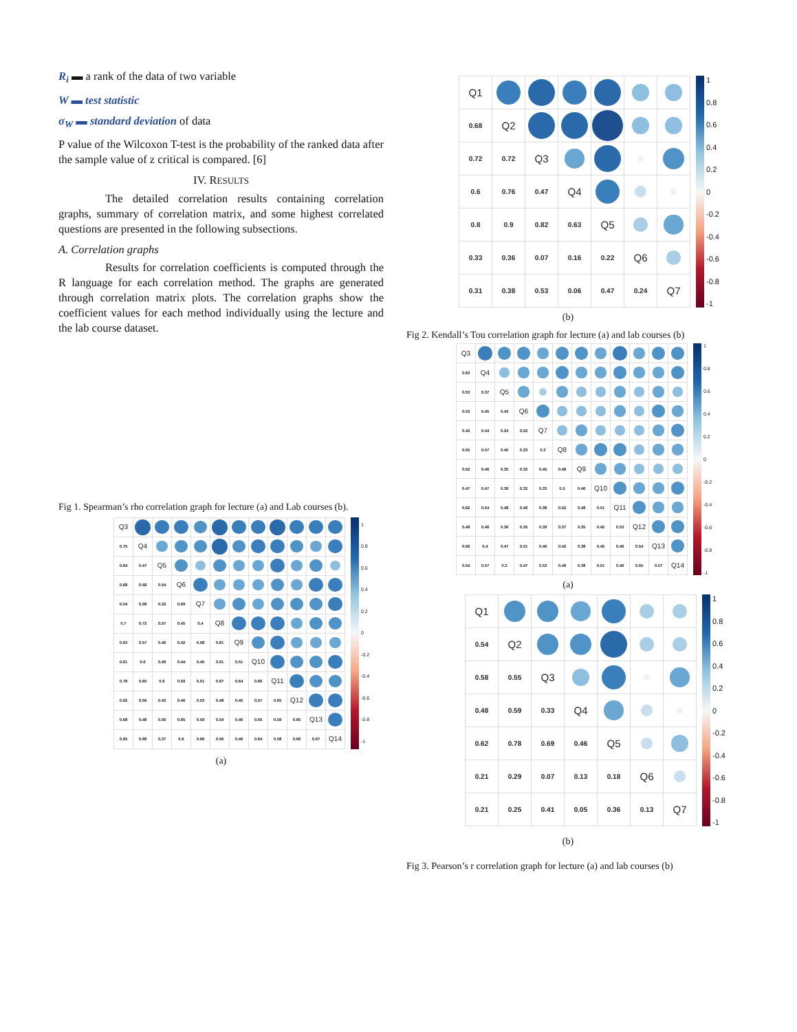R<sub>i</sub> ▬ a rank of the data of two variable
W ▬ test statistic
σ<sub>W</sub> ▬ standard deviation of data
P value of the Wilcoxon T-test is the probability of the ranked data after the sample value of z critical is compared. [6]
IV. RESULTS
The detailed correlation results containing correlation graphs, summary of correlation matrix, and some highest correlated questions are presented in the following subsections.
A. Correlation graphs
Results for correlation coefficients is computed through the R language for each correlation method. The graphs are generated through correlation matrix plots. The correlation graphs show the coefficient values for each method individually using the lecture and the lab course dataset.
Fig 1. Spearman’s rho correlation graph for lecture (a) and Lab courses (b).
| Q3 | | | | | | | | | | | |
| 0.75 | Q4 | | | | | | | | | | |
| 0.64 | 0.47 | Q5 | | | | | | | | | |
| 0.68 | 0.58 | 0.54 | Q6 | | | | | | | | |
| 0.54 | 0.58 | 0.32 | 0.69 | Q7 | | | | | | | |
| 0.7 | 0.72 | 0.57 | 0.45 | 0.4 | Q8 | | | | | | |
| 0.63 | 0.57 | 0.46 | 0.42 | 0.58 | 0.61 | Q9 | | | | | |
| 0.61 | 0.6 | 0.49 | 0.44 | 0.45 | 0.61 | 0.51 | Q10 | | | | |
| 0.78 | 0.65 | 0.6 | 0.59 | 0.51 | 0.67 | 0.64 | 0.66 | Q11 | | | |
| 0.62 | 0.56 | 0.43 | 0.46 | 0.53 | 0.48 | 0.45 | 0.57 | 0.65 | Q12 | | |
| 0.68 | 0.48 | 0.56 | 0.65 | 0.59 | 0.54 | 0.46 | 0.55 | 0.59 | 0.65 | Q13 | |
| 0.65 | 0.68 | 0.37 | 0.6 | 0.66 | 0.56 | 0.46 | 0.64 | 0.58 | 0.66 | 0.67 | Q14 |
1
0.8
0.6
0.4
0.2
0
-0.2
-0.4
-0.6
-0.8
-1
(a)
| Q1 | | | | | | |
| 0.68 | Q2 | | | | | |
| 0.72 | 0.72 | Q3 | | | | |
| 0.6 | 0.76 | 0.47 | Q4 | | | |
| 0.8 | 0.9 | 0.82 | 0.63 | Q5 | | |
| 0.33 | 0.36 | 0.07 | 0.16 | 0.22 | Q6 | |
| 0.31 | 0.38 | 0.53 | 0.06 | 0.47 | 0.24 | Q7 |
1
0.8
0.6
0.4
0.2
0
-0.2
-0.4
-0.6
-0.8
-1
(b)
Fig 2. Kendall’s Tou correlation graph for lecture (a) and lab courses (b)
| Q3 | | | | | | | | | | | |
| 0.63 | Q4 | | | | | | | | | | |
| 0.53 | 0.37 | Q5 | | | | | | | | | |
| 0.53 | 0.45 | 0.43 | Q6 | | | | | | | | |
| 0.42 | 0.44 | 0.24 | 0.52 | Q7 | | | | | | | |
| 0.55 | 0.57 | 0.45 | 0.33 | 0.3 | Q8 | | | | | | |
| 0.52 | 0.46 | 0.35 | 0.32 | 0.45 | 0.48 | Q9 | | | | | |
| 0.47 | 0.47 | 0.39 | 0.32 | 0.33 | 0.5 | 0.46 | Q10 | | | | |
| 0.62 | 0.54 | 0.48 | 0.46 | 0.38 | 0.52 | 0.48 | 0.51 | Q11 | | | |
| 0.48 | 0.46 | 0.36 | 0.35 | 0.39 | 0.37 | 0.35 | 0.45 | 0.53 | Q12 | | |
| 0.56 | 0.4 | 0.47 | 0.51 | 0.46 | 0.42 | 0.38 | 0.45 | 0.46 | 0.54 | Q13 | |
| 0.54 | 0.57 | 0.3 | 0.47 | 0.53 | 0.46 | 0.38 | 0.51 | 0.46 | 0.55 | 0.57 | Q14 |
1
0.8
0.6
0.4
0.2
0
-0.2
-0.4
-0.6
-0.8
-1
(a)
| Q1 | | | | | | |
| 0.54 | Q2 | | | | | |
| 0.58 | 0.55 | Q3 | | | | |
| 0.48 | 0.59 | 0.33 | Q4 | | | |
| 0.62 | 0.78 | 0.69 | 0.46 | Q5 | | |
| 0.21 | 0.29 | 0.07 | 0.13 | 0.18 | Q6 | |
| 0.21 | 0.25 | 0.41 | 0.05 | 0.36 | 0.13 | Q7 |
1
0.8
0.6
0.4
0.2
0
-0.2
-0.4
-0.6
-0.8
-1
(b)
Fig 3. Pearson’s r correlation graph for lecture (a) and lab courses (b)